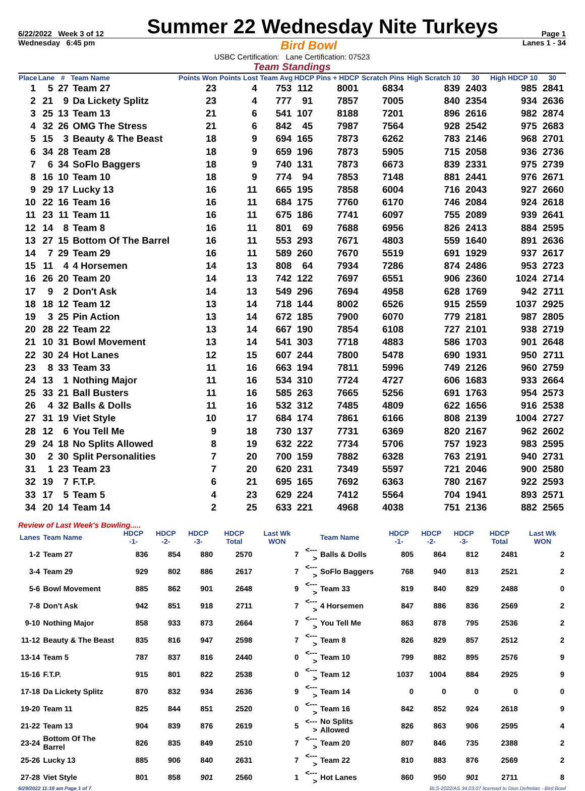6/22/2022 Week 3 of 12 Summer 22 Wednesday Nite Turkeys Page 1
Wednesday 6:45 pm Bird Bowl Lanes 1 - 34
USBC Certification: Lane Certification: 07523
Team Standings
| Place | Lane | # | Team Name | Points Won | Points Lost | Team Avg | HDCP | Pins + HDCP | Scratch Pins | High Scratch 10 | 30 | High HDCP 10 | 30 |
| --- | --- | --- | --- | --- | --- | --- | --- | --- | --- | --- | --- | --- | --- |
| 1 | 5 | 27 | Team 27 | 23 | 4 | 753 | 112 | 8001 | 6834 | 839 | 2403 | 985 | 2841 |
| 2 | 21 | 9 | Da Lickety Splitz | 23 | 4 | 777 | 91 | 7857 | 7005 | 840 | 2354 | 934 | 2636 |
| 3 | 25 | 13 | Team 13 | 21 | 6 | 541 | 107 | 8188 | 7201 | 896 | 2616 | 982 | 2874 |
| 4 | 32 | 26 | OMG The Stress | 21 | 6 | 842 | 45 | 7987 | 7564 | 928 | 2542 | 975 | 2683 |
| 5 | 15 | 3 | Beauty & The Beast | 18 | 9 | 694 | 165 | 7873 | 6262 | 783 | 2146 | 968 | 2701 |
| 6 | 34 | 28 | Team 28 | 18 | 9 | 659 | 196 | 7873 | 5905 | 715 | 2058 | 936 | 2736 |
| 7 | 6 | 34 | SoFlo Baggers | 18 | 9 | 740 | 131 | 7873 | 6673 | 839 | 2331 | 975 | 2739 |
| 8 | 16 | 10 | Team 10 | 18 | 9 | 774 | 94 | 7853 | 7148 | 881 | 2441 | 976 | 2671 |
| 9 | 29 | 17 | Lucky 13 | 16 | 11 | 665 | 195 | 7858 | 6004 | 716 | 2043 | 927 | 2660 |
| 10 | 22 | 16 | Team 16 | 16 | 11 | 684 | 175 | 7760 | 6170 | 746 | 2084 | 924 | 2618 |
| 11 | 23 | 11 | Team 11 | 16 | 11 | 675 | 186 | 7741 | 6097 | 755 | 2089 | 939 | 2641 |
| 12 | 14 | 8 | Team 8 | 16 | 11 | 801 | 69 | 7688 | 6956 | 826 | 2413 | 884 | 2595 |
| 13 | 27 | 15 | Bottom Of The Barrel | 16 | 11 | 553 | 293 | 7671 | 4803 | 559 | 1640 | 891 | 2636 |
| 14 | 7 | 29 | Team 29 | 16 | 11 | 589 | 260 | 7670 | 5519 | 691 | 1929 | 937 | 2617 |
| 15 | 11 | 4 | 4 Horsemen | 14 | 13 | 808 | 64 | 7934 | 7286 | 874 | 2486 | 953 | 2723 |
| 16 | 26 | 20 | Team 20 | 14 | 13 | 742 | 122 | 7697 | 6551 | 906 | 2360 | 1024 | 2714 |
| 17 | 9 | 2 | Don't Ask | 14 | 13 | 549 | 296 | 7694 | 4958 | 628 | 1769 | 942 | 2711 |
| 18 | 18 | 12 | Team 12 | 13 | 14 | 718 | 144 | 8002 | 6526 | 915 | 2559 | 1037 | 2925 |
| 19 | 3 | 25 | Pin Action | 13 | 14 | 672 | 185 | 7900 | 6070 | 779 | 2181 | 987 | 2805 |
| 20 | 28 | 22 | Team 22 | 13 | 14 | 667 | 190 | 7854 | 6108 | 727 | 2101 | 938 | 2719 |
| 21 | 10 | 31 | Bowl Movement | 13 | 14 | 541 | 303 | 7718 | 4883 | 586 | 1703 | 901 | 2648 |
| 22 | 30 | 24 | Hot Lanes | 12 | 15 | 607 | 244 | 7800 | 5478 | 690 | 1931 | 950 | 2711 |
| 23 | 8 | 33 | Team 33 | 11 | 16 | 663 | 194 | 7811 | 5996 | 749 | 2126 | 960 | 2759 |
| 24 | 13 | 1 | Nothing Major | 11 | 16 | 534 | 310 | 7724 | 4727 | 606 | 1683 | 933 | 2664 |
| 25 | 33 | 21 | Ball Busters | 11 | 16 | 585 | 263 | 7665 | 5256 | 691 | 1763 | 954 | 2573 |
| 26 | 4 | 32 | Balls & Dolls | 11 | 16 | 532 | 312 | 7485 | 4809 | 622 | 1656 | 916 | 2538 |
| 27 | 31 | 19 | Viet Style | 10 | 17 | 684 | 174 | 7861 | 6166 | 808 | 2139 | 1004 | 2727 |
| 28 | 12 | 6 | You Tell Me | 9 | 18 | 730 | 137 | 7731 | 6369 | 820 | 2167 | 962 | 2602 |
| 29 | 24 | 18 | No Splits Allowed | 8 | 19 | 632 | 222 | 7734 | 5706 | 757 | 1923 | 983 | 2595 |
| 30 | 2 | 30 | Split Personalities | 7 | 20 | 700 | 159 | 7882 | 6328 | 763 | 2191 | 940 | 2731 |
| 31 | 1 | 23 | Team 23 | 7 | 20 | 620 | 231 | 7349 | 5597 | 721 | 2046 | 900 | 2580 |
| 32 | 19 | 7 | F.T.P. | 6 | 21 | 695 | 165 | 7692 | 6363 | 780 | 2167 | 922 | 2593 |
| 33 | 17 | 5 | Team 5 | 4 | 23 | 629 | 224 | 7412 | 5564 | 704 | 1941 | 893 | 2571 |
| 34 | 20 | 14 | Team 14 | 2 | 25 | 633 | 221 | 4968 | 4038 | 751 | 2136 | 882 | 2565 |
Review of Last Week's Bowling.....
| Lanes | Team Name | HDCP -1- | HDCP -2- | HDCP -3- | HDCP Total | Last Wk WON | | Team Name | HDCP -1- | HDCP -2- | HDCP -3- | HDCP Total | Last Wk WON |
| --- | --- | --- | --- | --- | --- | --- | --- | --- | --- | --- | --- | --- | --- |
| 1-2 | Team 27 | 836 | 854 | 880 | 2570 | 7 | <---> | Balls & Dolls | 805 | 864 | 812 | 2481 | 2 |
| 3-4 | Team 29 | 929 | 802 | 886 | 2617 | 7 | <---> | SoFlo Baggers | 768 | 940 | 813 | 2521 | 2 |
| 5-6 | Bowl Movement | 885 | 862 | 901 | 2648 | 9 | <---> | Team 33 | 819 | 840 | 829 | 2488 | 0 |
| 7-8 | Don't Ask | 942 | 851 | 918 | 2711 | 7 | <---> | 4 Horsemen | 847 | 886 | 836 | 2569 | 2 |
| 9-10 | Nothing Major | 858 | 933 | 873 | 2664 | 7 | <---> | You Tell Me | 863 | 878 | 795 | 2536 | 2 |
| 11-12 | Beauty & The Beast | 835 | 816 | 947 | 2598 | 7 | <---> | Team 8 | 826 | 829 | 857 | 2512 | 2 |
| 13-14 | Team 5 | 787 | 837 | 816 | 2440 | 0 | <---> | Team 10 | 799 | 882 | 895 | 2576 | 9 |
| 15-16 | F.T.P. | 915 | 801 | 822 | 2538 | 0 | <---> | Team 12 | 1037 | 1004 | 884 | 2925 | 9 |
| 17-18 | Da Lickety Splitz | 870 | 832 | 934 | 2636 | 9 | <---> | Team 14 | 0 | 0 | 0 | 0 | 0 |
| 19-20 | Team 11 | 825 | 844 | 851 | 2520 | 0 | <---> | Team 16 | 842 | 852 | 924 | 2618 | 9 |
| 21-22 | Team 13 | 904 | 839 | 876 | 2619 | 5 | <---> | No Splits Allowed | 826 | 863 | 906 | 2595 | 4 |
| 23-24 | Bottom Of The Barrel | 826 | 835 | 849 | 2510 | 7 | <---> | Team 20 | 807 | 846 | 735 | 2388 | 2 |
| 25-26 | Lucky 13 | 885 | 906 | 840 | 2631 | 7 | <---> | Team 22 | 810 | 883 | 876 | 2569 | 2 |
| 27-28 | Viet Style | 801 | 858 | 901 | 2560 | 1 | <---> | Hot Lanes | 860 | 950 | 901 | 2711 | 8 |
6/29/2022 11:18 am Page 1 of 7 BLS-2022/AS 34.03.07 licensed to Dion Defreitas - Bird Bowl